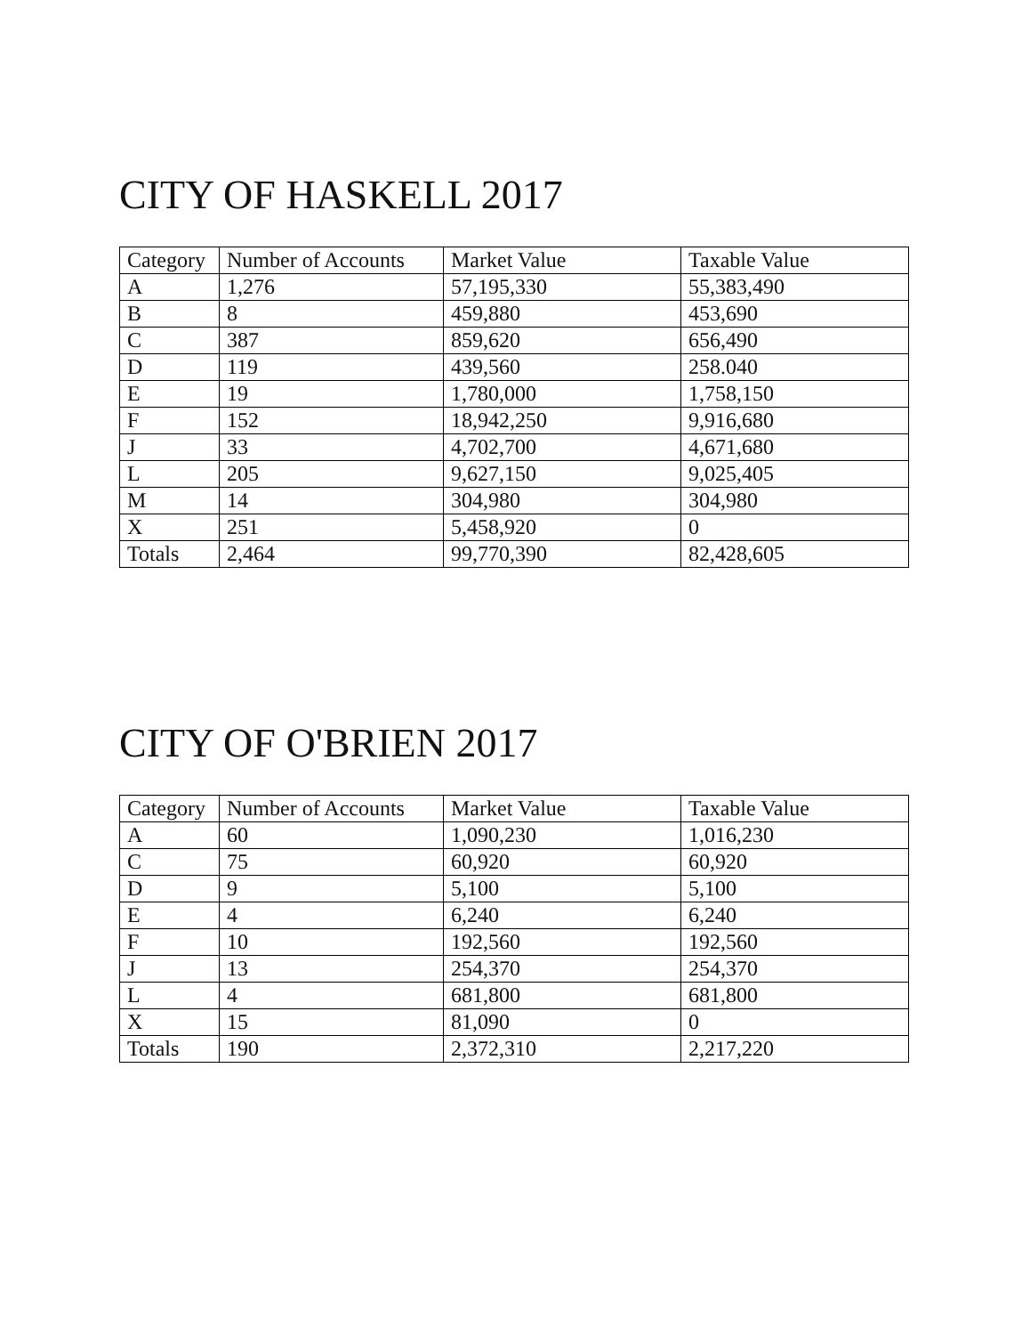CITY OF HASKELL 2017
| Category | Number of Accounts | Market Value | Taxable Value |
| --- | --- | --- | --- |
| A | 1,276 | 57,195,330 | 55,383,490 |
| B | 8 | 459,880 | 453,690 |
| C | 387 | 859,620 | 656,490 |
| D | 119 | 439,560 | 258.040 |
| E | 19 | 1,780,000 | 1,758,150 |
| F | 152 | 18,942,250 | 9,916,680 |
| J | 33 | 4,702,700 | 4,671,680 |
| L | 205 | 9,627,150 | 9,025,405 |
| M | 14 | 304,980 | 304,980 |
| X | 251 | 5,458,920 | 0 |
| Totals | 2,464 | 99,770,390 | 82,428,605 |
CITY OF O'BRIEN 2017
| Category | Number of Accounts | Market Value | Taxable Value |
| --- | --- | --- | --- |
| A | 60 | 1,090,230 | 1,016,230 |
| C | 75 | 60,920 | 60,920 |
| D | 9 | 5,100 | 5,100 |
| E | 4 | 6,240 | 6,240 |
| F | 10 | 192,560 | 192,560 |
| J | 13 | 254,370 | 254,370 |
| L | 4 | 681,800 | 681,800 |
| X | 15 | 81,090 | 0 |
| Totals | 190 | 2,372,310 | 2,217,220 |